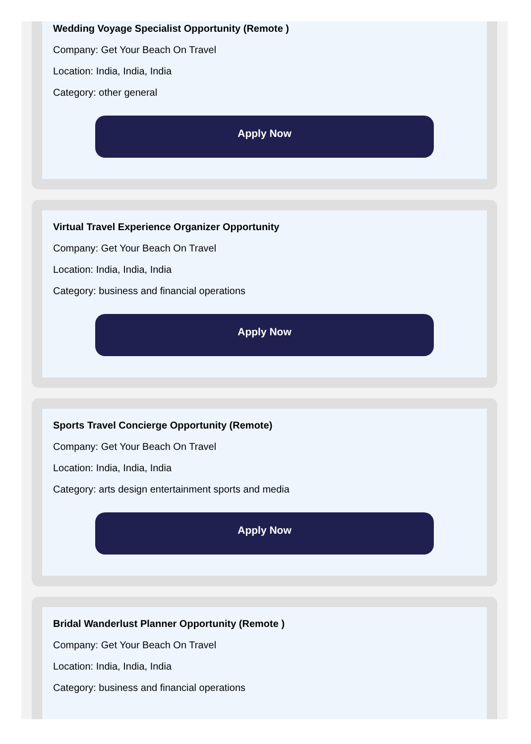Wedding Voyage Specialist Opportunity (Remote )
Company: Get Your Beach On Travel
Location: India, India, India
Category: other general
Apply Now
Virtual Travel Experience Organizer Opportunity
Company: Get Your Beach On Travel
Location: India, India, India
Category: business and financial operations
Apply Now
Sports Travel Concierge Opportunity (Remote)
Company: Get Your Beach On Travel
Location: India, India, India
Category: arts design entertainment sports and media
Apply Now
Bridal Wanderlust Planner Opportunity (Remote )
Company: Get Your Beach On Travel
Location: India, India, India
Category: business and financial operations